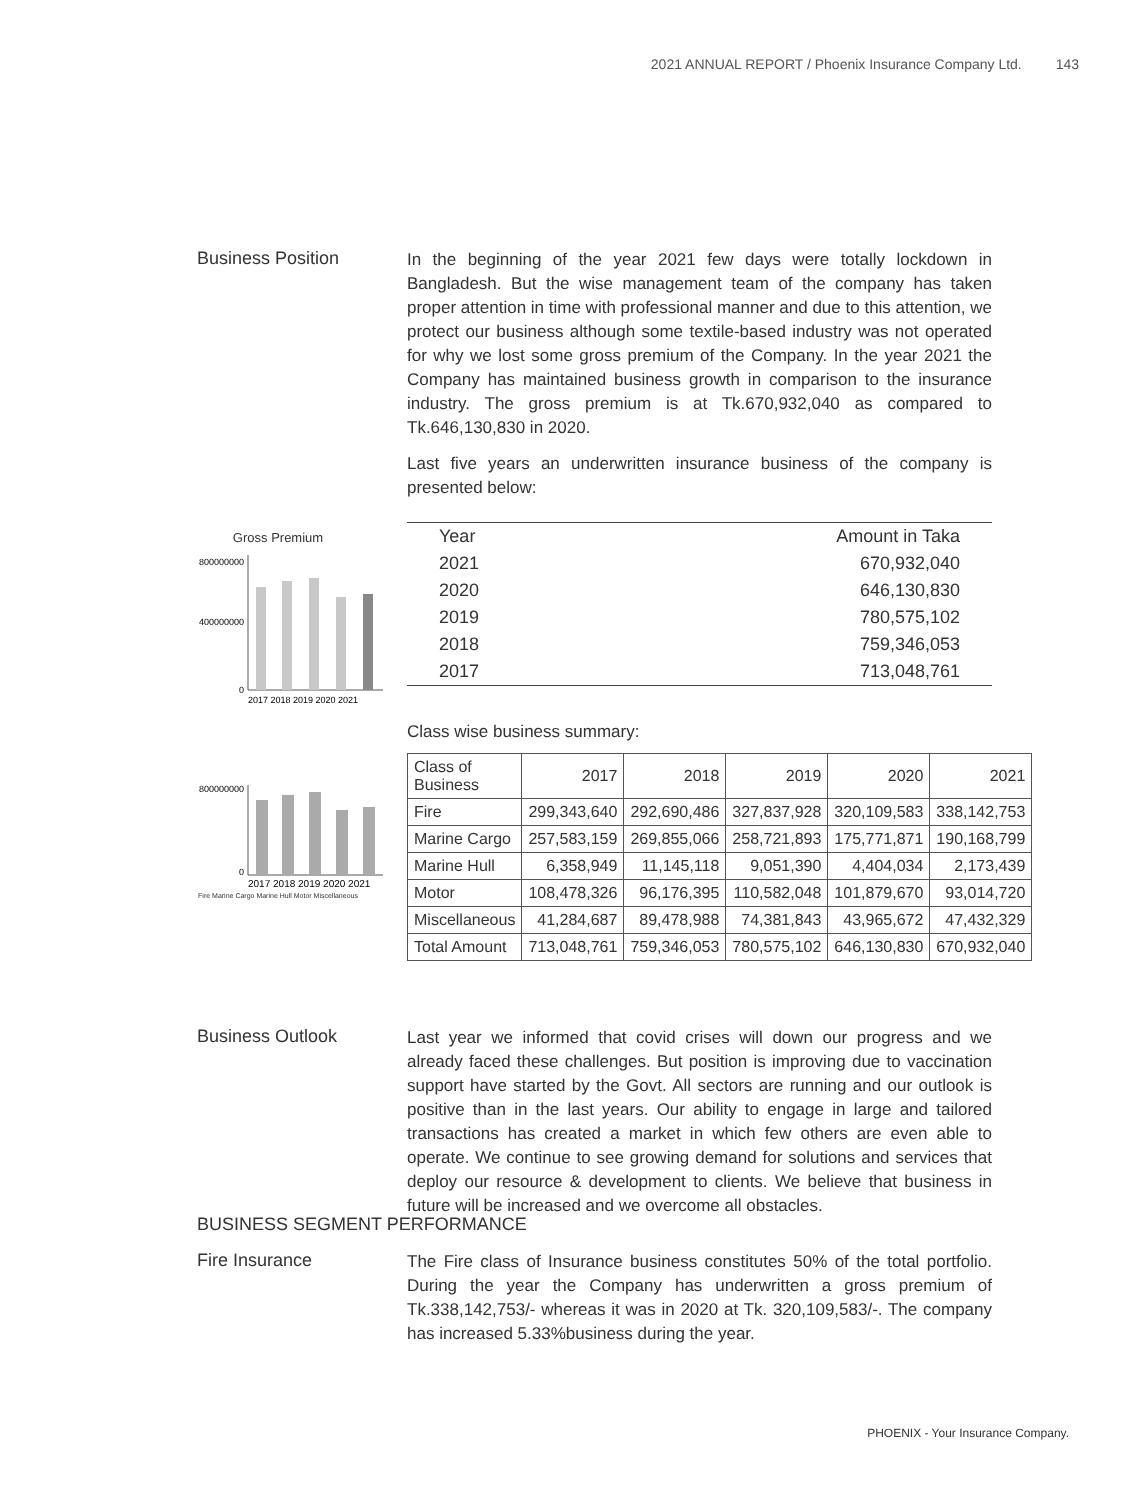2021 ANNUAL REPORT / Phoenix Insurance Company Ltd. 143
Business Position
In the beginning of the year 2021 few days were totally lockdown in Bangladesh. But the wise management team of the company has taken proper attention in time with professional manner and due to this attention, we protect our business although some textile-based industry was not operated for why we lost some gross premium of the Company. In the year 2021 the Company has maintained business growth in comparison to the insurance industry. The gross premium is at Tk.670,932,040 as compared to Tk.646,130,830 in 2020.
Last five years an underwritten insurance business of the company is presented below:
Gross Premium
800000000
400000000
0
2017 2018 2019 2020 2021
| Year | Amount in Taka |
| --- | --- |
| 2021 | 670,932,040 |
| 2020 | 646,130,830 |
| 2019 | 780,575,102 |
| 2018 | 759,346,053 |
| 2017 | 713,048,761 |
Class wise business summary:
800000000
0
2017 2018 2019 2020 2021
Fire Marine Cargo Marine Hull Motor Miscellaneous
| Class of Business | 2017 | 2018 | 2019 | 2020 | 2021 |
| --- | --- | --- | --- | --- | --- |
| Fire | 299,343,640 | 292,690,486 | 327,837,928 | 320,109,583 | 338,142,753 |
| Marine Cargo | 257,583,159 | 269,855,066 | 258,721,893 | 175,771,871 | 190,168,799 |
| Marine Hull | 6,358,949 | 11,145,118 | 9,051,390 | 4,404,034 | 2,173,439 |
| Motor | 108,478,326 | 96,176,395 | 110,582,048 | 101,879,670 | 93,014,720 |
| Miscellaneous | 41,284,687 | 89,478,988 | 74,381,843 | 43,965,672 | 47,432,329 |
| Total Amount | 713,048,761 | 759,346,053 | 780,575,102 | 646,130,830 | 670,932,040 |
Business Outlook
Last year we informed that covid crises will down our progress and we already faced these challenges. But position is improving due to vaccination support have started by the Govt. All sectors are running and our outlook is positive than in the last years. Our ability to engage in large and tailored transactions has created a market in which few others are even able to operate. We continue to see growing demand for solutions and services that deploy our resource & development to clients. We believe that business in future will be increased and we overcome all obstacles.
BUSINESS SEGMENT PERFORMANCE
Fire Insurance
The Fire class of Insurance business constitutes 50% of the total portfolio. During the year the Company has underwritten a gross premium of Tk.338,142,753/- whereas it was in 2020 at Tk. 320,109,583/-. The company has increased 5.33%business during the year.
PHOENIX - Your Insurance Company.